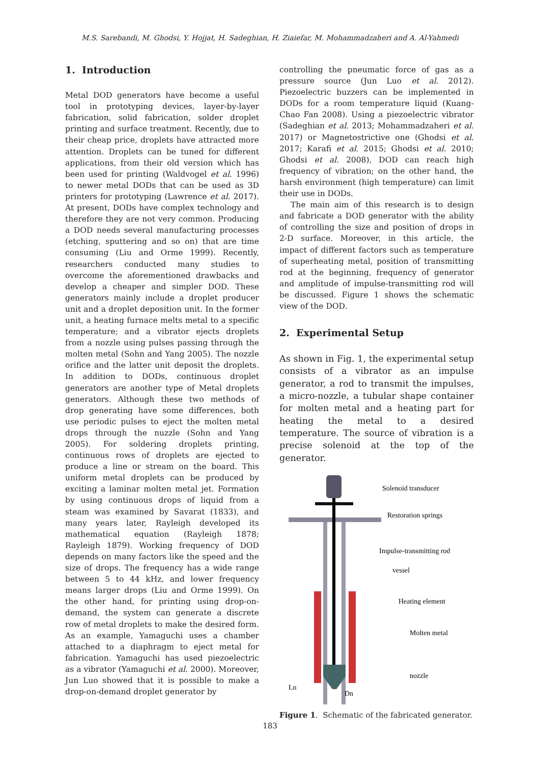M.S. Sarebandi, M. Ghodsi, Y. Hojjat, H. Sadeghian, H. Ziaiefar, M. Mohammadzaheri and A. Al-Yahmedi
1. Introduction
Metal DOD generators have become a useful tool in prototyping devices, layer-by-layer fabrication, solid fabrication, solder droplet printing and surface treatment. Recently, due to their cheap price, droplets have attracted more attention. Droplets can be tuned for different applications, from their old version which has been used for printing (Waldvogel et al. 1996) to newer metal DODs that can be used as 3D printers for prototyping (Lawrence et al. 2017). At present, DODs have complex technology and therefore they are not very common. Producing a DOD needs several manufacturing processes (etching, sputtering and so on) that are time consuming (Liu and Orme 1999). Recently, researchers conducted many studies to overcome the aforementioned drawbacks and develop a cheaper and simpler DOD. These generators mainly include a droplet producer unit and a droplet deposition unit. In the former unit, a heating furnace melts metal to a specific temperature; and a vibrator ejects droplets from a nozzle using pulses passing through the molten metal (Sohn and Yang 2005). The nozzle orifice and the latter unit deposit the droplets. In addition to DODs, continuous droplet generators are another type of Metal droplets generators. Although these two methods of drop generating have some differences, both use periodic pulses to eject the molten metal drops through the nuzzle (Sohn and Yang 2005). For soldering droplets printing, continuous rows of droplets are ejected to produce a line or stream on the board. This uniform metal droplets can be produced by exciting a laminar molten metal jet. Formation by using continuous drops of liquid from a steam was examined by Savarat (1833), and many years later, Rayleigh developed its mathematical equation (Rayleigh 1878; Rayleigh 1879). Working frequency of DOD depends on many factors like the speed and the size of drops. The frequency has a wide range between 5 to 44 kHz, and lower frequency means larger drops (Liu and Orme 1999). On the other hand, for printing using drop-on-demand, the system can generate a discrete row of metal droplets to make the desired form. As an example, Yamaguchi uses a chamber attached to a diaphragm to eject metal for fabrication. Yamaguchi has used piezoelectric as a vibrator (Yamaguchi et al. 2000). Moreover, Jun Luo showed that it is possible to make a drop-on-demand droplet generator by
controlling the pneumatic force of gas as a pressure source (Jun Luo et al. 2012). Piezoelectric buzzers can be implemented in DODs for a room temperature liquid (Kuang-Chao Fan 2008). Using a piezoelectric vibrator (Sadeghian et al. 2013; Mohammadzaheri et al. 2017) or Magnetostrictive one (Ghodsi et al. 2017; Karafi et al. 2015; Ghodsi et al. 2010; Ghodsi et al. 2008), DOD can reach high frequency of vibration; on the other hand, the harsh environment (high temperature) can limit their use in DODs.
The main aim of this research is to design and fabricate a DOD generator with the ability of controlling the size and position of drops in 2-D surface. Moreover, in this article, the impact of different factors such as temperature of superheating metal, position of transmitting rod at the beginning, frequency of generator and amplitude of impulse-transmitting rod will be discussed. Figure 1 shows the schematic view of the DOD.
2. Experimental Setup
As shown in Fig. 1, the experimental setup consists of a vibrator as an impulse generator, a rod to transmit the impulses, a micro-nozzle, a tubular shape container for molten metal and a heating part for heating the metal to a desired temperature. The source of vibration is a precise solenoid at the top of the generator.
Solenoid transducer
Restoration springs
Impulse-transmitting rod
vessel
Heating element
Molten metal
nozzle
Ln
Dn
Figure 1. Schematic of the fabricated generator.
183